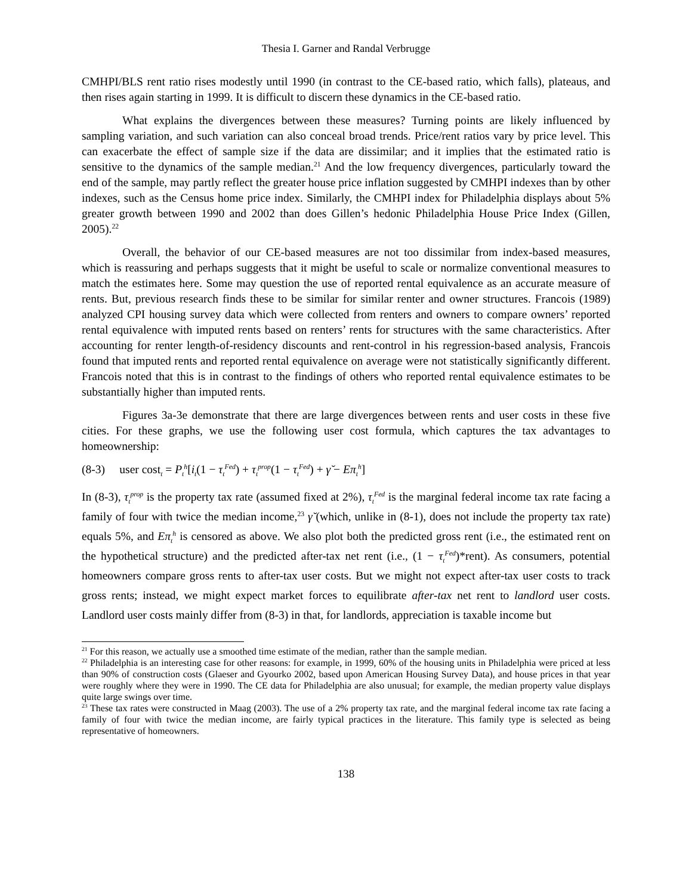Thesia I. Garner and Randal Verbrugge
CMHPI/BLS rent ratio rises modestly until 1990 (in contrast to the CE-based ratio, which falls), plateaus, and then rises again starting in 1999. It is difficult to discern these dynamics in the CE-based ratio.
What explains the divergences between these measures? Turning points are likely influenced by sampling variation, and such variation can also conceal broad trends. Price/rent ratios vary by price level. This can exacerbate the effect of sample size if the data are dissimilar; and it implies that the estimated ratio is sensitive to the dynamics of the sample median.<sup>21</sup> And the low frequency divergences, particularly toward the end of the sample, may partly reflect the greater house price inflation suggested by CMHPI indexes than by other indexes, such as the Census home price index. Similarly, the CMHPI index for Philadelphia displays about 5% greater growth between 1990 and 2002 than does Gillen’s hedonic Philadelphia House Price Index (Gillen, 2005).<sup>22</sup>
Overall, the behavior of our CE-based measures are not too dissimilar from index-based measures, which is reassuring and perhaps suggests that it might be useful to scale or normalize conventional measures to match the estimates here. Some may question the use of reported rental equivalence as an accurate measure of rents. But, previous research finds these to be similar for similar renter and owner structures. Francois (1989) analyzed CPI housing survey data which were collected from renters and owners to compare owners’ reported rental equivalence with imputed rents based on renters’ rents for structures with the same characteristics. After accounting for renter length-of-residency discounts and rent-control in his regression-based analysis, Francois found that imputed rents and reported rental equivalence on average were not statistically significantly different. Francois noted that this is in contrast to the findings of others who reported rental equivalence estimates to be substantially higher than imputed rents.
Figures 3a-3e demonstrate that there are large divergences between rents and user costs in these five cities. For these graphs, we use the following user cost formula, which captures the tax advantages to homeownership:
(8-3) user cost<sub>t</sub> = P<sub>t</sub><sup>h</sup>[i<sub>t</sub>(1 − τ<sub>t</sub><sup>Fed</sup>) + τ<sub>t</sub><sup>prop</sup>(1 − τ<sub>t</sub><sup>Fed</sup>) + γ̆ − Eπ<sub>t</sub><sup>h</sup>]
In (8-3), τ<sub>t</sub><sup>prop</sup> is the property tax rate (assumed fixed at 2%), τ<sub>t</sub><sup>Fed</sup> is the marginal federal income tax rate facing a family of four with twice the median income,<sup>23</sup> γ̆ (which, unlike in (8-1), does not include the property tax rate) equals 5%, and Eπ<sub>t</sub><sup>h</sup> is censored as above. We also plot both the predicted gross rent (i.e., the estimated rent on the hypothetical structure) and the predicted after-tax net rent (i.e., (1 − τ<sub>t</sub><sup>Fed</sup>)*rent). As consumers, potential homeowners compare gross rents to after-tax user costs. But we might not expect after-tax user costs to track gross rents; instead, we might expect market forces to equilibrate after-tax net rent to landlord user costs. Landlord user costs mainly differ from (8-3) in that, for landlords, appreciation is taxable income but
<sup>21</sup> For this reason, we actually use a smoothed time estimate of the median, rather than the sample median.
<sup>22</sup> Philadelphia is an interesting case for other reasons: for example, in 1999, 60% of the housing units in Philadelphia were priced at less than 90% of construction costs (Glaeser and Gyourko 2002, based upon American Housing Survey Data), and house prices in that year were roughly where they were in 1990. The CE data for Philadelphia are also unusual; for example, the median property value displays quite large swings over time.
<sup>23</sup> These tax rates were constructed in Maag (2003). The use of a 2% property tax rate, and the marginal federal income tax rate facing a family of four with twice the median income, are fairly typical practices in the literature. This family type is selected as being representative of homeowners.
138